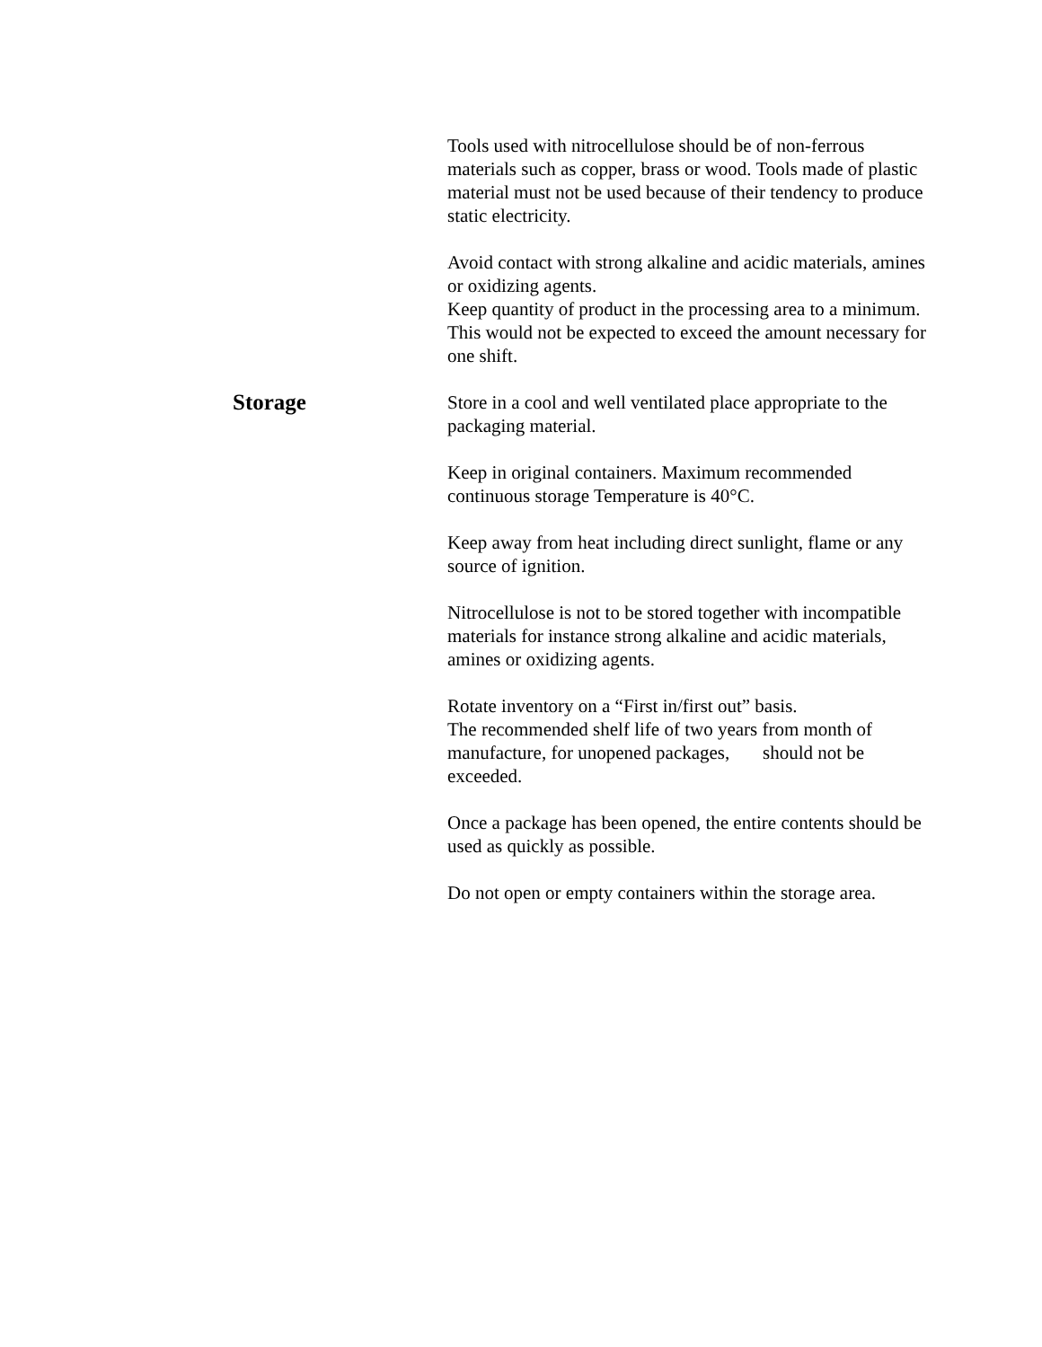Tools used with nitrocellulose should be of non-ferrous materials such as copper, brass or wood. Tools made of plastic material must not be used because of their tendency to produce static electricity.
Avoid contact with strong alkaline and acidic materials, amines or oxidizing agents.
Keep quantity of product in the processing area to a minimum. This would not be expected to exceed the amount necessary for one shift.
Storage
Store in a cool and well ventilated place appropriate to the packaging material.
Keep in original containers. Maximum recommended continuous storage Temperature is 40°C.
Keep away from heat including direct sunlight, flame or any source of ignition.
Nitrocellulose is not to be stored together with incompatible materials for instance strong alkaline and acidic materials, amines or oxidizing agents.
Rotate inventory on a “First in/first out” basis.
The recommended shelf life of two years from month of manufacture, for unopened packages, should not be exceeded.
Once a package has been opened, the entire contents should be used as quickly as possible.
Do not open or empty containers within the storage area.